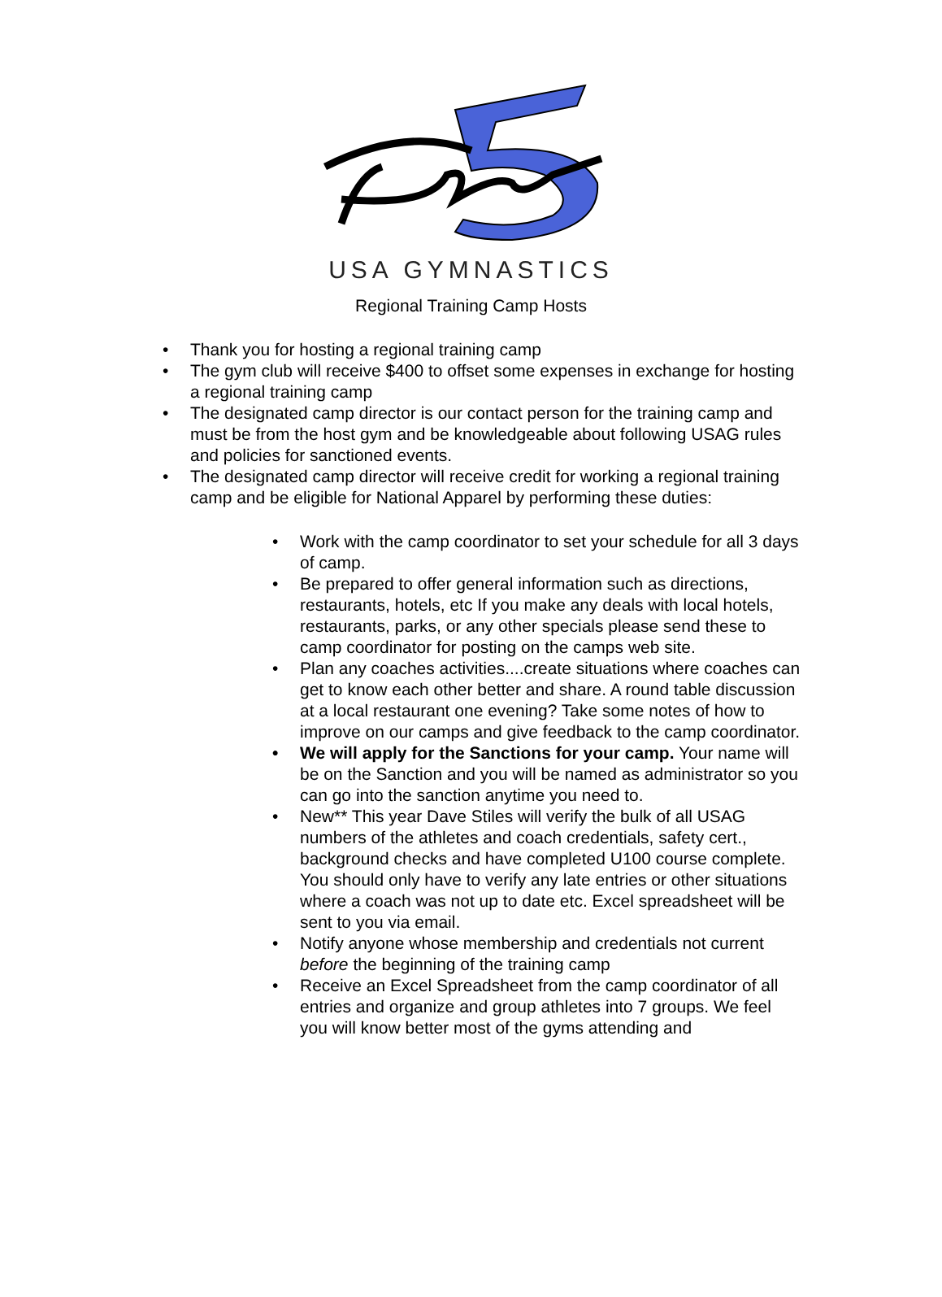USA GYMNASTICS
Regional Training Camp Hosts
• Thank you for hosting a regional training camp
• The gym club will receive $400 to offset some expenses in exchange for hosting a regional training camp
• The designated camp director is our contact person for the training camp and must be from the host gym and be knowledgeable about following USAG rules and policies for sanctioned events.
• The designated camp director will receive credit for working a regional training camp and be eligible for National Apparel by performing these duties:
• Work with the camp coordinator to set your schedule for all 3 days of camp.
• Be prepared to offer general information such as directions, restaurants, hotels, etc If you make any deals with local hotels, restaurants, parks, or any other specials please send these to camp coordinator for posting on the camps web site.
• Plan any coaches activities....create situations where coaches can get to know each other better and share. A round table discussion at a local restaurant one evening? Take some notes of how to improve on our camps and give feedback to the camp coordinator.
• We will apply for the Sanctions for your camp. Your name will be on the Sanction and you will be named as administrator so you can go into the sanction anytime you need to.
• New** This year Dave Stiles will verify the bulk of all USAG numbers of the athletes and coach credentials, safety cert., background checks and have completed U100 course complete. You should only have to verify any late entries or other situations where a coach was not up to date etc. Excel spreadsheet will be sent to you via email.
• Notify anyone whose membership and credentials not current before the beginning of the training camp
• Receive an Excel Spreadsheet from the camp coordinator of all entries and organize and group athletes into 7 groups. We feel you will know better most of the gyms attending and